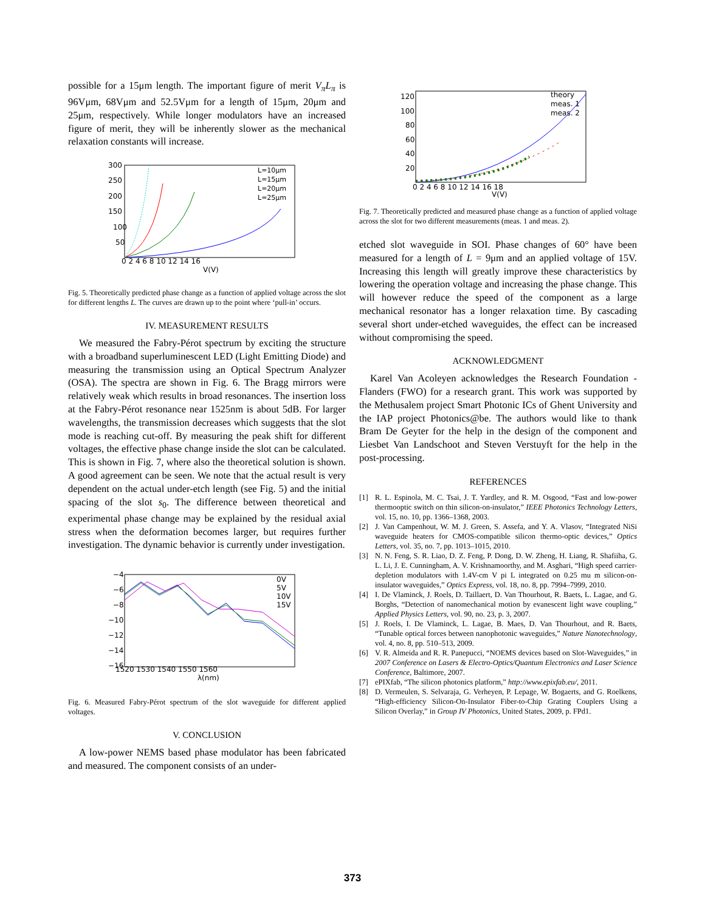possible for a 15μm length. The important figure of merit V<sub>π</sub>L<sub>π</sub> is 96Vμm, 68Vμm and 52.5Vμm for a length of 15μm, 20μm and 25μm, respectively. While longer modulators have an increased figure of merit, they will be inherently slower as the mechanical relaxation constants will increase.
300
250
200
150
100
50
0 2 4 6 8 10 12 14 16
V(V)
L=10μm
L=15μm
L=20μm
L=25μm
Fig. 5. Theoretically predicted phase change as a function of applied voltage across the slot for different lengths L. The curves are drawn up to the point where ‘pull-in’ occurs.
IV. MEASUREMENT RESULTS
We measured the Fabry-Pérot spectrum by exciting the structure with a broadband superluminescent LED (Light Emitting Diode) and measuring the transmission using an Optical Spectrum Analyzer (OSA). The spectra are shown in Fig. 6. The Bragg mirrors were relatively weak which results in broad resonances. The insertion loss at the Fabry-Pérot resonance near 1525nm is about 5dB. For larger wavelengths, the transmission decreases which suggests that the slot mode is reaching cut-off. By measuring the peak shift for different voltages, the effective phase change inside the slot can be calculated. This is shown in Fig. 7, where also the theoretical solution is shown. A good agreement can be seen. We note that the actual result is very dependent on the actual under-etch length (see Fig. 5) and the initial spacing of the slot s<sub>0</sub>. The difference between theoretical and experimental phase change may be explained by the residual axial stress when the deformation becomes larger, but requires further investigation. The dynamic behavior is currently under investigation.
−4
−6
−8
−10
−12
−14
−16
1520 1530 1540 1550 1560
λ(nm)
0V
5V
10V
15V
Fig. 6. Measured Fabry-Pérot spectrum of the slot waveguide for different applied voltages.
V. CONCLUSION
A low-power NEMS based phase modulator has been fabricated and measured. The component consists of an under-
120
100
80
60
40
20
0 2 4 6 8 10 12 14 16 18
V(V)
theory
meas. 1
meas. 2
Fig. 7. Theoretically predicted and measured phase change as a function of applied voltage across the slot for two different measurements (meas. 1 and meas. 2).
etched slot waveguide in SOI. Phase changes of 60° have been measured for a length of L = 9μm and an applied voltage of 15V. Increasing this length will greatly improve these characteristics by lowering the operation voltage and increasing the phase change. This will however reduce the speed of the component as a large mechanical resonator has a longer relaxation time. By cascading several short under-etched waveguides, the effect can be increased without compromising the speed.
ACKNOWLEDGMENT
Karel Van Acoleyen acknowledges the Research Foundation - Flanders (FWO) for a research grant. This work was supported by the Methusalem project Smart Photonic ICs of Ghent University and the IAP project Photonics@be. The authors would like to thank Bram De Geyter for the help in the design of the component and Liesbet Van Landschoot and Steven Verstuyft for the help in the post-processing.
REFERENCES
[1] R. L. Espinola, M. C. Tsai, J. T. Yardley, and R. M. Osgood, “Fast and low-power thermooptic switch on thin silicon-on-insulator,” IEEE Photonics Technology Letters, vol. 15, no. 10, pp. 1366–1368, 2003.
[2] J. Van Campenhout, W. M. J. Green, S. Assefa, and Y. A. Vlasov, “Integrated NiSi waveguide heaters for CMOS-compatible silicon thermo-optic devices,” Optics Letters, vol. 35, no. 7, pp. 1013–1015, 2010.
[3] N. N. Feng, S. R. Liao, D. Z. Feng, P. Dong, D. W. Zheng, H. Liang, R. Shafiiha, G. L. Li, J. E. Cunningham, A. V. Krishnamoorthy, and M. Asghari, “High speed carrier-depletion modulators with 1.4V-cm V pi L integrated on 0.25 mu m silicon-on-insulator waveguides,” Optics Express, vol. 18, no. 8, pp. 7994–7999, 2010.
[4] I. De Vlaminck, J. Roels, D. Taillaert, D. Van Thourhout, R. Baets, L. Lagae, and G. Borghs, “Detection of nanomechanical motion by evanescent light wave coupling,” Applied Physics Letters, vol. 90, no. 23, p. 3, 2007.
[5] J. Roels, I. De Vlaminck, L. Lagae, B. Maes, D. Van Thourhout, and R. Baets, “Tunable optical forces between nanophotonic waveguides,” Nature Nanotechnology, vol. 4, no. 8, pp. 510–513, 2009.
[6] V. R. Almeida and R. R. Panepucci, “NOEMS devices based on Slot-Waveguides,” in 2007 Conference on Lasers & Electro-Optics/Quantum Electronics and Laser Science Conference, Baltimore, 2007.
[7] ePIXfab, “The silicon photonics platform,” http://www.epixfab.eu/, 2011.
[8] D. Vermeulen, S. Selvaraja, G. Verheyen, P. Lepage, W. Bogaerts, and G. Roelkens, “High-efficiency Silicon-On-Insulator Fiber-to-Chip Grating Couplers Using a Silicon Overlay,” in Group IV Photonics, United States, 2009, p. FPd1.
373